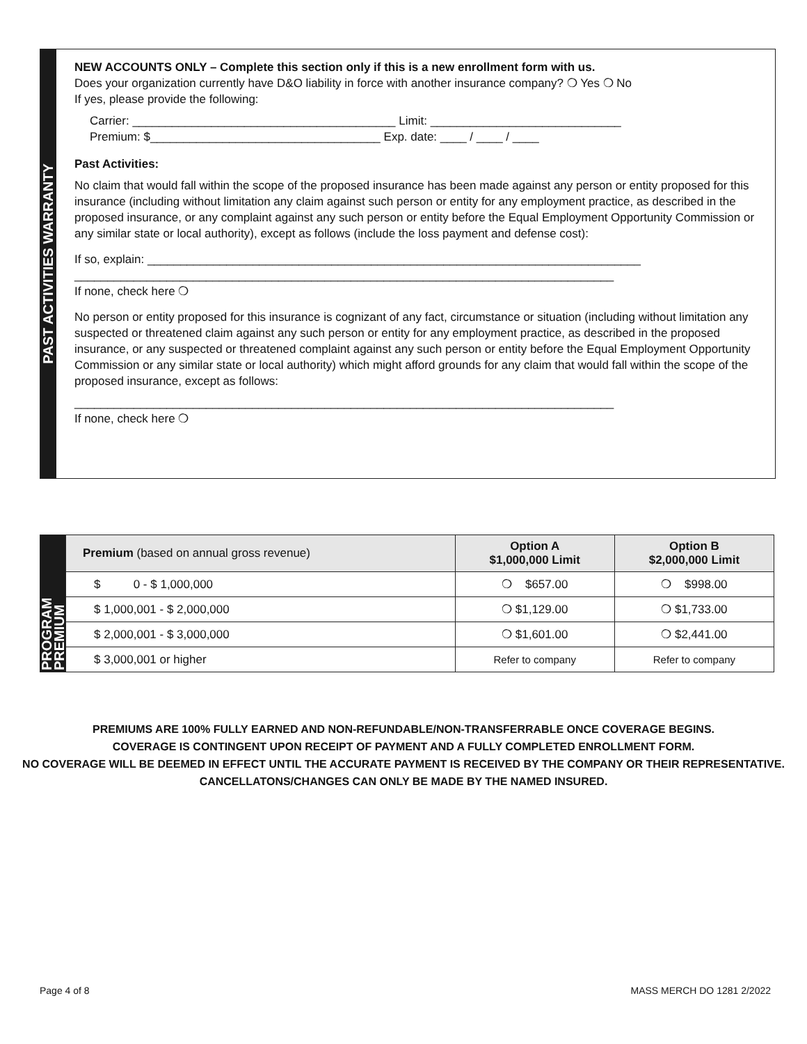PAST ACTIVITIES WARRANTY
NEW ACCOUNTS ONLY – Complete this section only if this is a new enrollment form with us.
Does your organization currently have D&O liability in force with another insurance company? ❍ Yes ❍ No
If yes, please provide the following:
Carrier: ________________________________________ Limit: _____________________________
Premium: $___________________________________ Exp. date: ____ / ____ / ____
Past Activities:
No claim that would fall within the scope of the proposed insurance has been made against any person or entity proposed for this insurance (including without limitation any claim against such person or entity for any employment practice, as described in the proposed insurance, or any complaint against any such person or entity before the Equal Employment Opportunity Commission or any similar state or local authority), except as follows (include the loss payment and defense cost):
If so, explain: ___________________________________________________________________________
__________________________________________________________________________________
If none, check here ❍
No person or entity proposed for this insurance is cognizant of any fact, circumstance or situation (including without limitation any suspected or threatened claim against any such person or entity for any employment practice, as described in the proposed insurance, or any suspected or threatened complaint against any such person or entity before the Equal Employment Opportunity Commission or any similar state or local authority) which might afford grounds for any claim that would fall within the scope of the proposed insurance, except as follows:
__________________________________________________________________________________
If none, check here ❍
| PROGRAM PREMIUM | Premium (based on annual gross revenue) | Option A $1,000,000 Limit | Option B $2,000,000 Limit |
| | $ 0 - $ 1,000,000 | ❍ $657.00 | ❍ $998.00 |
| | $ 1,000,001 - $ 2,000,000 | ❍ $1,129.00 | ❍ $1,733.00 |
| | $ 2,000,001 - $ 3,000,000 | ❍ $1,601.00 | ❍ $2,441.00 |
| | $ 3,000,001 or higher | Refer to company | Refer to company |
PREMIUMS ARE 100% FULLY EARNED AND NON-REFUNDABLE/NON-TRANSFERRABLE ONCE COVERAGE BEGINS.
COVERAGE IS CONTINGENT UPON RECEIPT OF PAYMENT AND A FULLY COMPLETED ENROLLMENT FORM.
NO COVERAGE WILL BE DEEMED IN EFFECT UNTIL THE ACCURATE PAYMENT IS RECEIVED BY THE COMPANY OR THEIR REPRESENTATIVE. CANCELLATONS/CHANGES CAN ONLY BE MADE BY THE NAMED INSURED.
Page 4 of 8 MASS MERCH DO 1281 2/2022